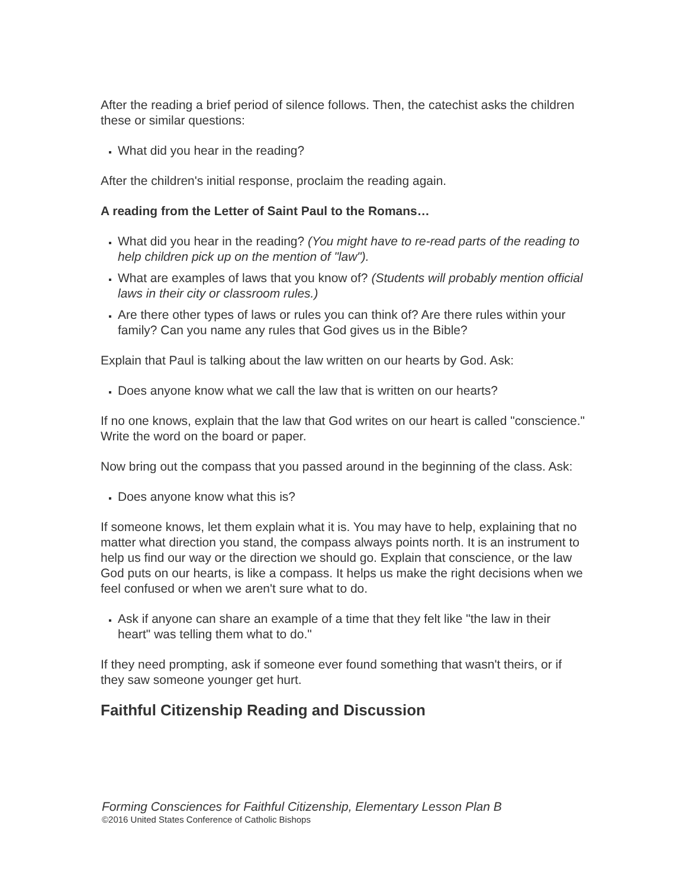After the reading a brief period of silence follows. Then, the catechist asks the children these or similar questions:
What did you hear in the reading?
After the children's initial response, proclaim the reading again.
A reading from the Letter of Saint Paul to the Romans…
What did you hear in the reading? (You might have to re-read parts of the reading to help children pick up on the mention of "law").
What are examples of laws that you know of? (Students will probably mention official laws in their city or classroom rules.)
Are there other types of laws or rules you can think of? Are there rules within your family? Can you name any rules that God gives us in the Bible?
Explain that Paul is talking about the law written on our hearts by God. Ask:
Does anyone know what we call the law that is written on our hearts?
If no one knows, explain that the law that God writes on our heart is called "conscience." Write the word on the board or paper.
Now bring out the compass that you passed around in the beginning of the class. Ask:
Does anyone know what this is?
If someone knows, let them explain what it is. You may have to help, explaining that no matter what direction you stand, the compass always points north. It is an instrument to help us find our way or the direction we should go. Explain that conscience, or the law God puts on our hearts, is like a compass. It helps us make the right decisions when we feel confused or when we aren't sure what to do.
Ask if anyone can share an example of a time that they felt like "the law in their heart" was telling them what to do."
If they need prompting, ask if someone ever found something that wasn't theirs, or if they saw someone younger get hurt.
Faithful Citizenship Reading and Discussion
Forming Consciences for Faithful Citizenship, Elementary Lesson Plan B
©2016 United States Conference of Catholic Bishops